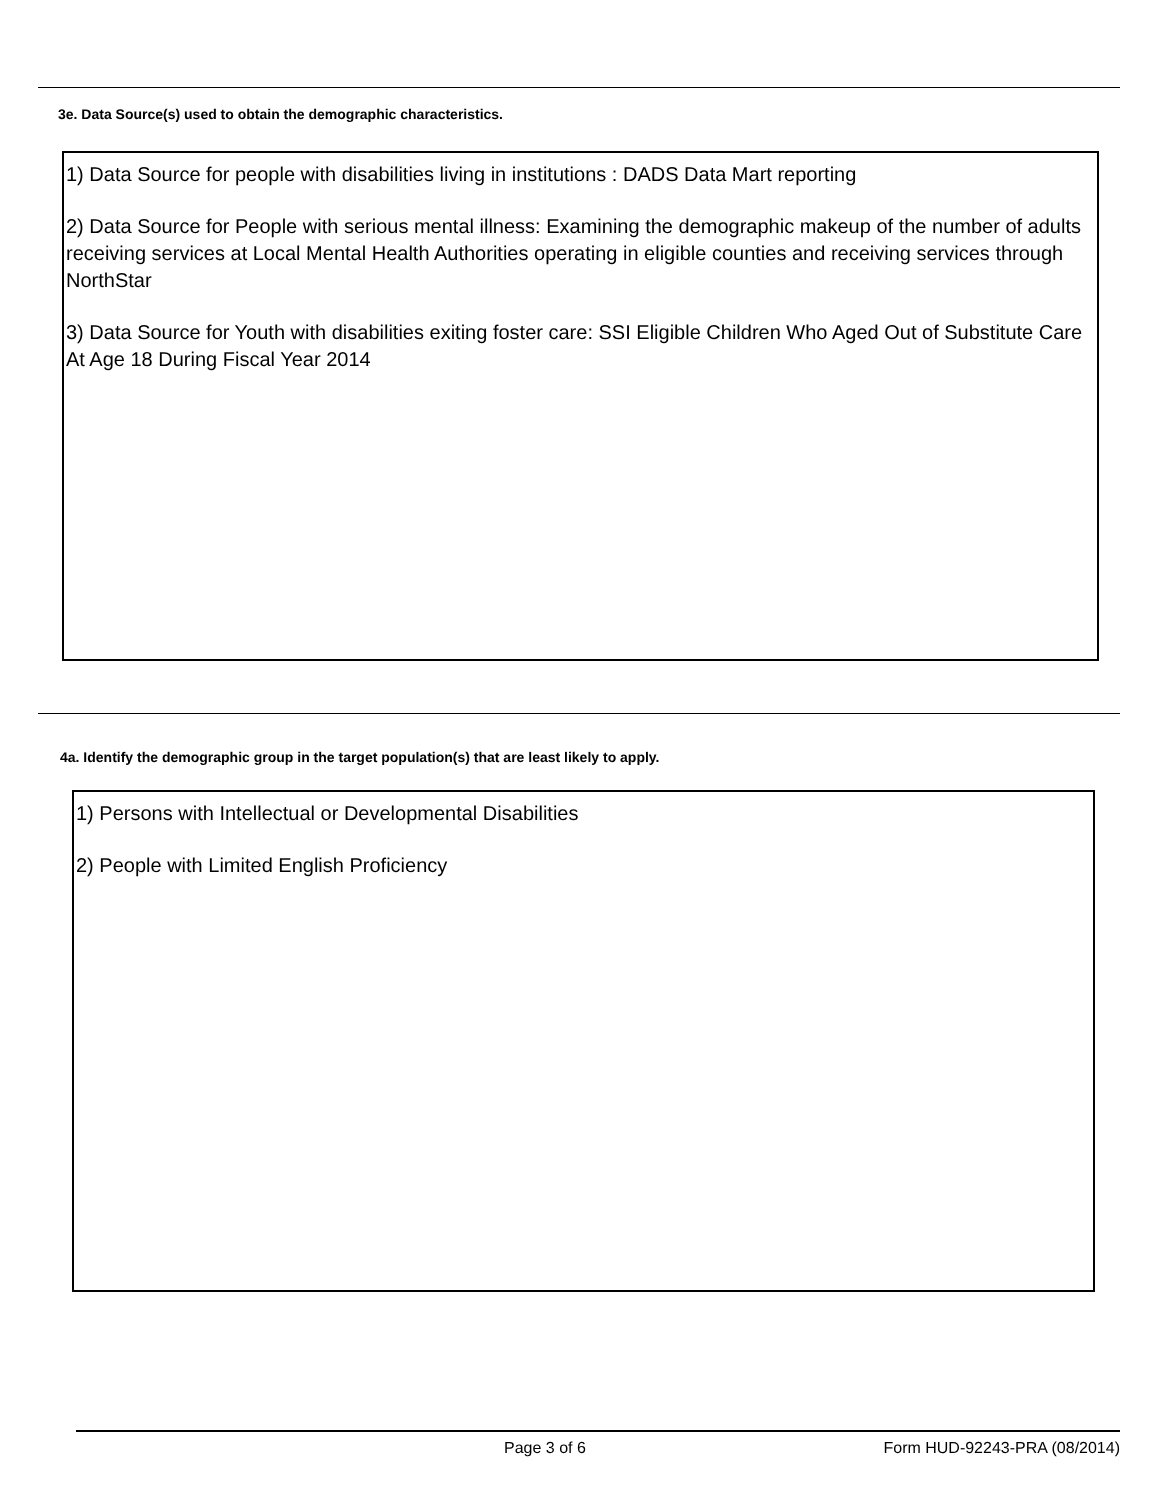3e. Data Source(s) used to obtain the demographic characteristics.
1) Data Source for people with disabilities living in institutions : DADS Data Mart reporting
2) Data Source for People with serious mental illness: Examining the demographic makeup of the number of adults receiving services at Local Mental Health Authorities operating in eligible counties and receiving services through NorthStar
3) Data Source for Youth with disabilities exiting foster care: SSI Eligible Children Who Aged Out of Substitute Care At Age 18 During Fiscal Year 2014
4a. Identify the demographic group in the target population(s) that are least likely to apply.
1) Persons with Intellectual or Developmental Disabilities
2) People with Limited English Proficiency
Page 3 of 6 Form HUD-92243-PRA (08/2014)